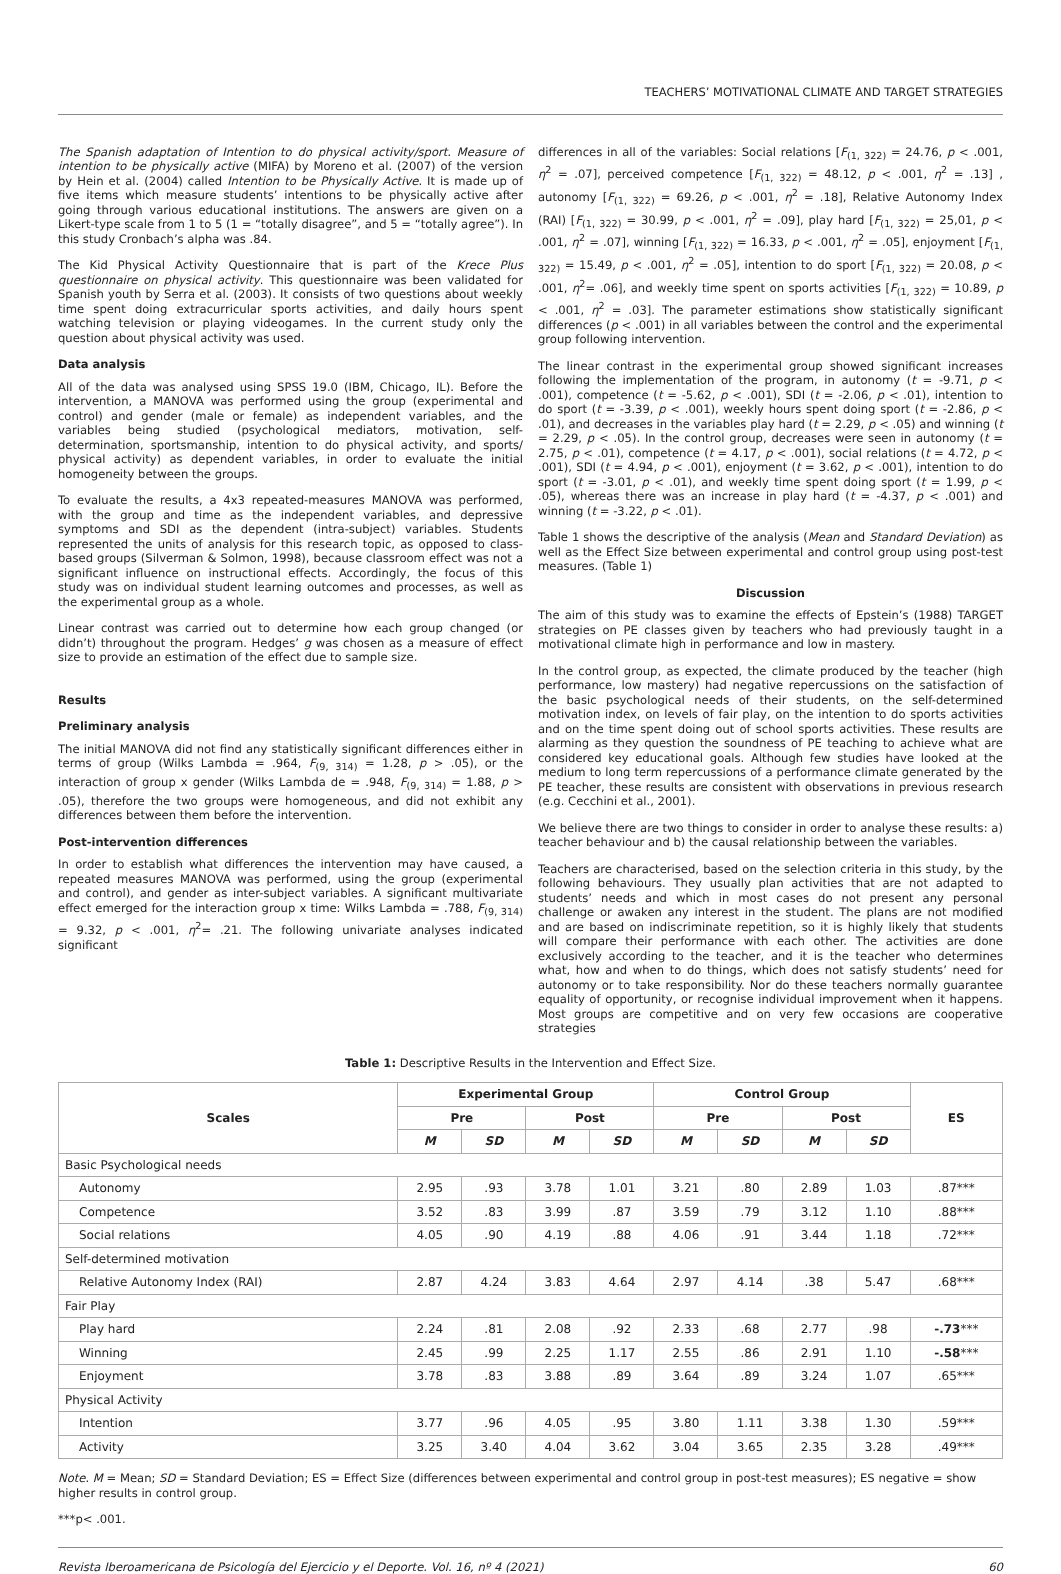TEACHERS’ MOTIVATIONAL CLIMATE AND TARGET STRATEGIES
The Spanish adaptation of Intention to do physical activity/sport. Measure of intention to be physically active (MIFA) by Moreno et al. (2007) of the version by Hein et al. (2004) called Intention to be Physically Active. It is made up of five items which measure students’ intentions to be physically active after going through various educational institutions. The answers are given on a Likert-type scale from 1 to 5 (1 = “totally disagree”, and 5 = “totally agree”). In this study Cronbach’s alpha was .84.
The Kid Physical Activity Questionnaire that is part of the Krece Plus questionnaire on physical activity. This questionnaire was been validated for Spanish youth by Serra et al. (2003). It consists of two questions about weekly time spent doing extracurricular sports activities, and daily hours spent watching television or playing videogames. In the current study only the question about physical activity was used.
Data analysis
All of the data was analysed using SPSS 19.0 (IBM, Chicago, IL). Before the intervention, a MANOVA was performed using the group (experimental and control) and gender (male or female) as independent variables, and the variables being studied (psychological mediators, motivation, self-determination, sportsmanship, intention to do physical activity, and sports/ physical activity) as dependent variables, in order to evaluate the initial homogeneity between the groups.
To evaluate the results, a 4x3 repeated-measures MANOVA was performed, with the group and time as the independent variables, and depressive symptoms and SDI as the dependent (intra-subject) variables. Students represented the units of analysis for this research topic, as opposed to class-based groups (Silverman & Solmon, 1998), because classroom effect was not a significant influence on instructional effects. Accordingly, the focus of this study was on individual student learning outcomes and processes, as well as the experimental group as a whole.
Linear contrast was carried out to determine how each group changed (or didn’t) throughout the program. Hedges’ g was chosen as a measure of effect size to provide an estimation of the effect due to sample size.
Results
Preliminary analysis
The initial MANOVA did not find any statistically significant differences either in terms of group (Wilks Lambda = .964, F<sub>(9, 314)</sub> = 1.28, p > .05), or the interaction of group x gender (Wilks Lambda de = .948, F<sub>(9, 314)</sub> = 1.88, p > .05), therefore the two groups were homogeneous, and did not exhibit any differences between them before the intervention.
Post-intervention differences
In order to establish what differences the intervention may have caused, a repeated measures MANOVA was performed, using the group (experimental and control), and gender as inter-subject variables. A significant multivariate effect emerged for the interaction group x time: Wilks Lambda = .788, F<sub>(9, 314)</sub> = 9.32, p < .001, η<sup>2</sup>= .21. The following univariate analyses indicated significant
differences in all of the variables: Social relations [F<sub>(1, 322)</sub> = 24.76, p < .001, η<sup>2</sup> = .07], perceived competence [F<sub>(1, 322)</sub> = 48.12, p < .001, η<sup>2</sup> = .13] , autonomy [F<sub>(1, 322)</sub> = 69.26, p < .001, η<sup>2</sup> = .18], Relative Autonomy Index (RAI) [F<sub>(1, 322)</sub> = 30.99, p < .001, η<sup>2</sup> = .09], play hard [F<sub>(1, 322)</sub> = 25,01, p < .001, η<sup>2</sup> = .07], winning [F<sub>(1, 322)</sub> = 16.33, p < .001, η<sup>2</sup> = .05], enjoyment [F<sub>(1, 322)</sub> = 15.49, p < .001, η<sup>2</sup> = .05], intention to do sport [F<sub>(1, 322)</sub> = 20.08, p < .001, η<sup>2</sup>= .06], and weekly time spent on sports activities [F<sub>(1, 322)</sub> = 10.89, p < .001, η<sup>2</sup> = .03]. The parameter estimations show statistically significant differences (p < .001) in all variables between the control and the experimental group following intervention.
The linear contrast in the experimental group showed significant increases following the implementation of the program, in autonomy (t = -9.71, p < .001), competence (t = -5.62, p < .001), SDI (t = -2.06, p < .01), intention to do sport (t = -3.39, p < .001), weekly hours spent doing sport (t = -2.86, p < .01), and decreases in the variables play hard (t = 2.29, p < .05) and winning (t = 2.29, p < .05). In the control group, decreases were seen in autonomy (t = 2.75, p < .01), competence (t = 4.17, p < .001), social relations (t = 4.72, p < .001), SDI (t = 4.94, p < .001), enjoyment (t = 3.62, p < .001), intention to do sport (t = -3.01, p < .01), and weekly time spent doing sport (t = 1.99, p < .05), whereas there was an increase in play hard (t = -4.37, p < .001) and winning (t = -3.22, p < .01).
Table 1 shows the descriptive of the analysis (Mean and Standard Deviation) as well as the Effect Size between experimental and control group using post-test measures. (Table 1)
Discussion
The aim of this study was to examine the effects of Epstein’s (1988) TARGET strategies on PE classes given by teachers who had previously taught in a motivational climate high in performance and low in mastery.
In the control group, as expected, the climate produced by the teacher (high performance, low mastery) had negative repercussions on the satisfaction of the basic psychological needs of their students, on the self-determined motivation index, on levels of fair play, on the intention to do sports activities and on the time spent doing out of school sports activities. These results are alarming as they question the soundness of PE teaching to achieve what are considered key educational goals. Although few studies have looked at the medium to long term repercussions of a performance climate generated by the PE teacher, these results are consistent with observations in previous research (e.g. Cecchini et al., 2001).
We believe there are two things to consider in order to analyse these results: a) teacher behaviour and b) the causal relationship between the variables.
Teachers are characterised, based on the selection criteria in this study, by the following behaviours. They usually plan activities that are not adapted to students’ needs and which in most cases do not present any personal challenge or awaken any interest in the student. The plans are not modified and are based on indiscriminate repetition, so it is highly likely that students will compare their performance with each other. The activities are done exclusively according to the teacher, and it is the teacher who determines what, how and when to do things, which does not satisfy students’ need for autonomy or to take responsibility. Nor do these teachers normally guarantee equality of opportunity, or recognise individual improvement when it happens. Most groups are competitive and on very few occasions are cooperative strategies
Table 1: Descriptive Results in the Intervention and Effect Size.
| Scales | Experimental Group | | | | Control Group | | | | ES |
| --- | --- | --- | --- | --- | --- | --- | --- | --- | --- |
| | Pre | | Post | | Pre | | Post | | |
| | M | SD | M | SD | M | SD | M | SD | |
| Basic Psychological needs | | | | | | | | | |
| Autonomy | 2.95 | .93 | 3.78 | 1.01 | 3.21 | .80 | 2.89 | 1.03 | .87*** |
| Competence | 3.52 | .83 | 3.99 | .87 | 3.59 | .79 | 3.12 | 1.10 | .88*** |
| Social relations | 4.05 | .90 | 4.19 | .88 | 4.06 | .91 | 3.44 | 1.18 | .72*** |
| Self-determined motivation | | | | | | | | | |
| Relative Autonomy Index (RAI) | 2.87 | 4.24 | 3.83 | 4.64 | 2.97 | 4.14 | .38 | 5.47 | .68*** |
| Fair Play | | | | | | | | | |
| Play hard | 2.24 | .81 | 2.08 | .92 | 2.33 | .68 | 2.77 | .98 | -.73 *** |
| Winning | 2.45 | .99 | 2.25 | 1.17 | 2.55 | .86 | 2.91 | 1.10 | -.58 *** |
| Enjoyment | 3.78 | .83 | 3.88 | .89 | 3.64 | .89 | 3.24 | 1.07 | .65*** |
| Physical Activity | | | | | | | | | |
| Intention | 3.77 | .96 | 4.05 | .95 | 3.80 | 1.11 | 3.38 | 1.30 | .59*** |
| Activity | 3.25 | 3.40 | 4.04 | 3.62 | 3.04 | 3.65 | 2.35 | 3.28 | .49*** |
Note. M = Mean; SD = Standard Deviation; ES = Effect Size (differences between experimental and control group in post-test measures); ES negative = show higher results in control group.
***p< .001.
Revista Iberoamericana de Psicología del Ejercicio y el Deporte. Vol. 16, nº 4 (2021) 60